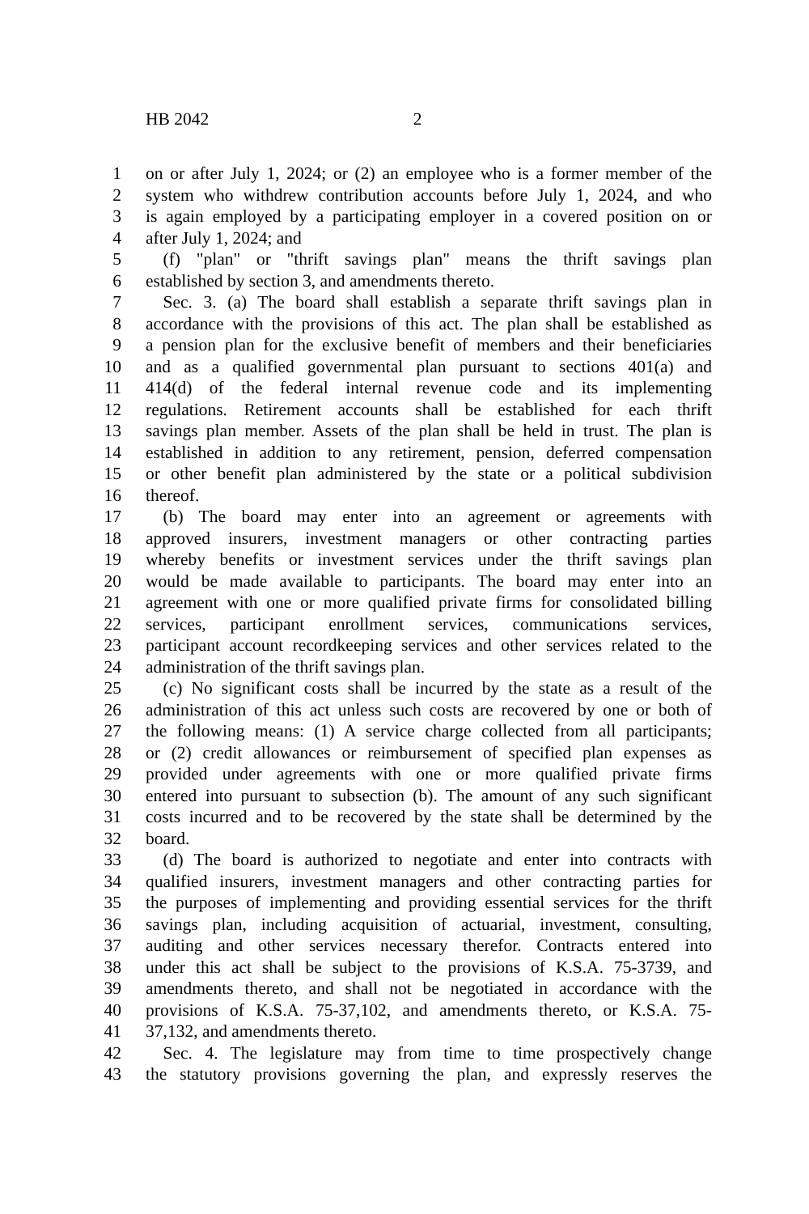HB 2042 2
1 on or after July 1, 2024; or (2) an employee who is a former member of the
2 system who withdrew contribution accounts before July 1, 2024, and who
3 is again employed by a participating employer in a covered position on or
4 after July 1, 2024; and
5 (f) "plan" or "thrift savings plan" means the thrift savings plan
6 established by section 3, and amendments thereto.
7 Sec. 3. (a) The board shall establish a separate thrift savings plan in
8 accordance with the provisions of this act. The plan shall be established as
9 a pension plan for the exclusive benefit of members and their beneficiaries
10 and as a qualified governmental plan pursuant to sections 401(a) and
11 414(d) of the federal internal revenue code and its implementing
12 regulations. Retirement accounts shall be established for each thrift
13 savings plan member. Assets of the plan shall be held in trust. The plan is
14 established in addition to any retirement, pension, deferred compensation
15 or other benefit plan administered by the state or a political subdivision
16 thereof.
17 (b) The board may enter into an agreement or agreements with
18 approved insurers, investment managers or other contracting parties
19 whereby benefits or investment services under the thrift savings plan
20 would be made available to participants. The board may enter into an
21 agreement with one or more qualified private firms for consolidated billing
22 services, participant enrollment services, communications services,
23 participant account recordkeeping services and other services related to the
24 administration of the thrift savings plan.
25 (c) No significant costs shall be incurred by the state as a result of the
26 administration of this act unless such costs are recovered by one or both of
27 the following means: (1) A service charge collected from all participants;
28 or (2) credit allowances or reimbursement of specified plan expenses as
29 provided under agreements with one or more qualified private firms
30 entered into pursuant to subsection (b). The amount of any such significant
31 costs incurred and to be recovered by the state shall be determined by the
32 board.
33 (d) The board is authorized to negotiate and enter into contracts with
34 qualified insurers, investment managers and other contracting parties for
35 the purposes of implementing and providing essential services for the thrift
36 savings plan, including acquisition of actuarial, investment, consulting,
37 auditing and other services necessary therefor. Contracts entered into
38 under this act shall be subject to the provisions of K.S.A. 75-3739, and
39 amendments thereto, and shall not be negotiated in accordance with the
40 provisions of K.S.A. 75-37,102, and amendments thereto, or K.S.A. 75-
41 37,132, and amendments thereto.
42 Sec. 4. The legislature may from time to time prospectively change
43 the statutory provisions governing the plan, and expressly reserves the